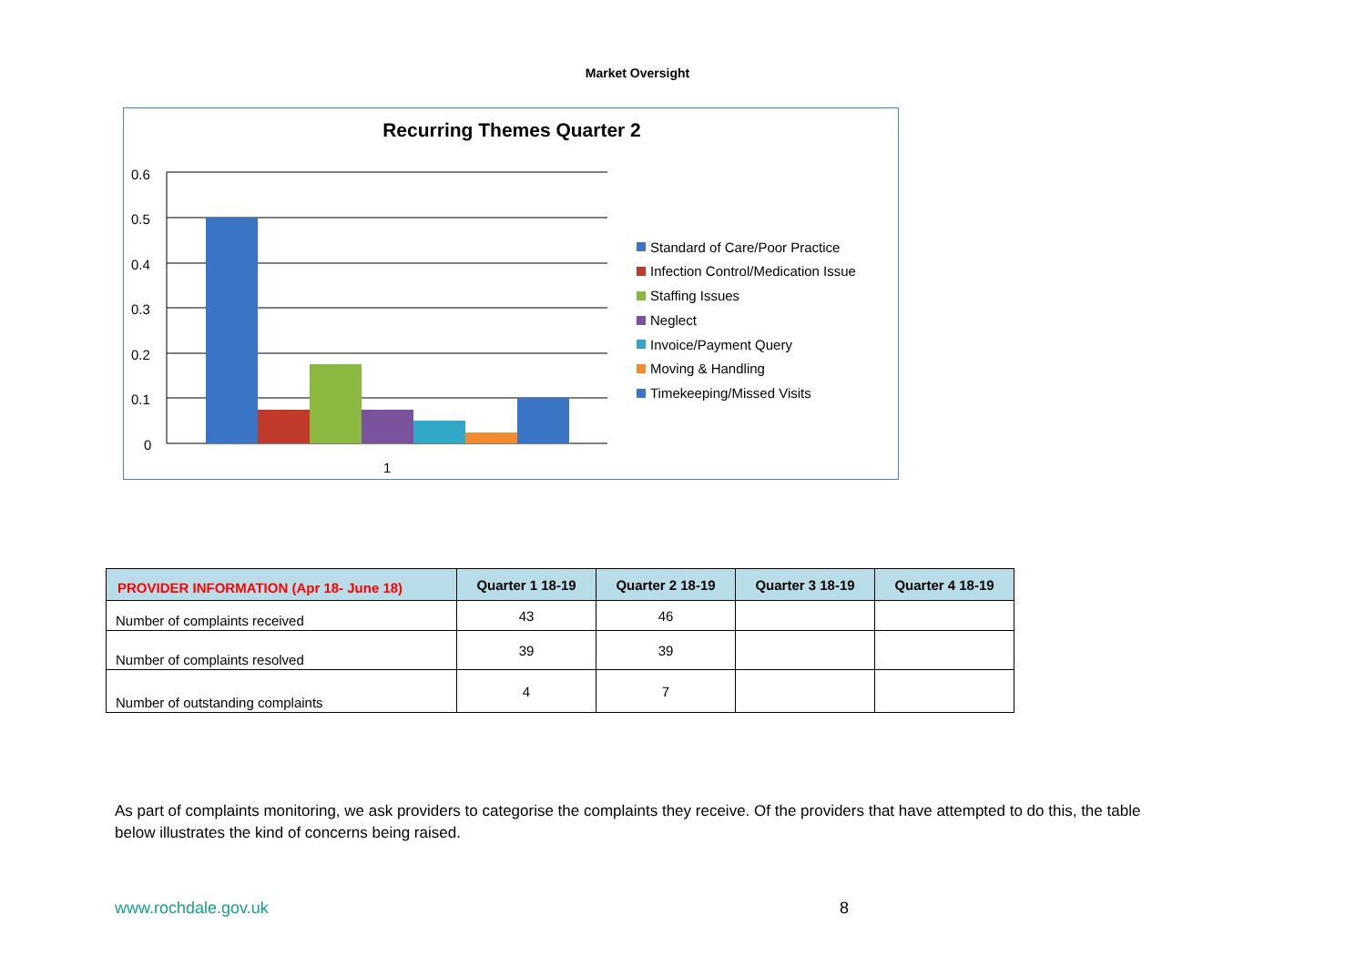Market Oversight
Recurring Themes Quarter 2
0.6
0.5
0.4
0.3
0.2
0.1
0
1
Standard of Care/Poor Practice
Infection Control/Medication Issue
Staffing Issues
Neglect
Invoice/Payment Query
Moving & Handling
Timekeeping/Missed Visits
| PROVIDER INFORMATION (Apr 18- June 18) | Quarter 1 18-19 | Quarter 2 18-19 | Quarter 3 18-19 | Quarter 4 18-19 |
| --- | --- | --- | --- | --- |
| Number of complaints received | 43 | 46 | | |
| Number of complaints resolved | 39 | 39 | | |
| Number of outstanding complaints | 4 | 7 | | |
As part of complaints monitoring, we ask providers to categorise the complaints they receive. Of the providers that have attempted to do this, the table below illustrates the kind of concerns being raised.
www.rochdale.gov.uk 8